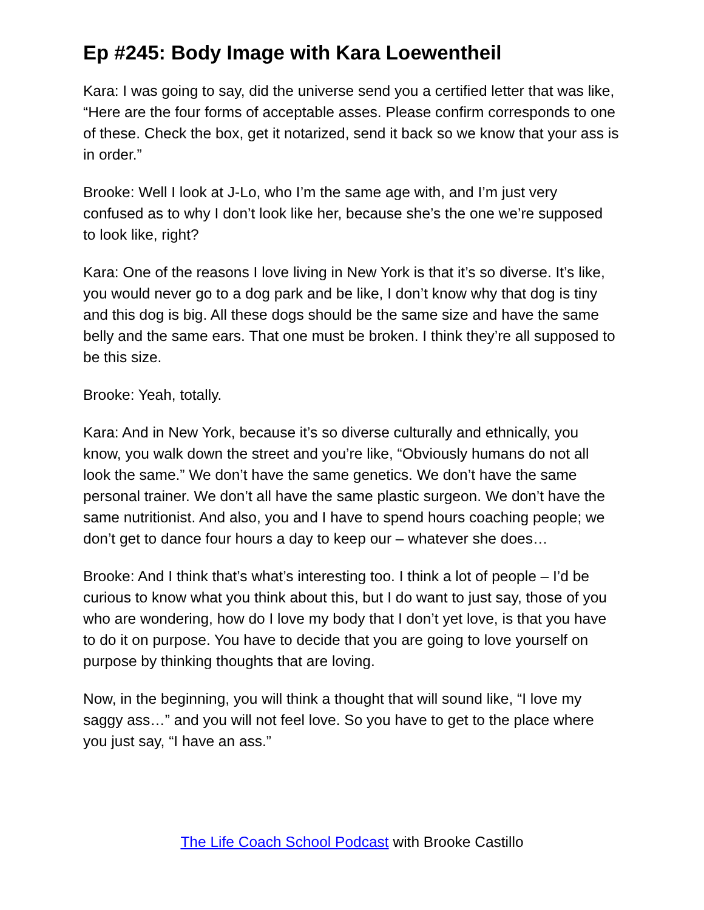Ep #245: Body Image with Kara Loewentheil
Kara: I was going to say, did the universe send you a certified letter that was like, “Here are the four forms of acceptable asses. Please confirm corresponds to one of these. Check the box, get it notarized, send it back so we know that your ass is in order.”
Brooke: Well I look at J-Lo, who I’m the same age with, and I’m just very confused as to why I don’t look like her, because she’s the one we’re supposed to look like, right?
Kara: One of the reasons I love living in New York is that it’s so diverse. It’s like, you would never go to a dog park and be like, I don’t know why that dog is tiny and this dog is big. All these dogs should be the same size and have the same belly and the same ears. That one must be broken. I think they’re all supposed to be this size.
Brooke: Yeah, totally.
Kara: And in New York, because it’s so diverse culturally and ethnically, you know, you walk down the street and you’re like, “Obviously humans do not all look the same.” We don’t have the same genetics. We don’t have the same personal trainer. We don’t all have the same plastic surgeon. We don’t have the same nutritionist. And also, you and I have to spend hours coaching people; we don’t get to dance four hours a day to keep our – whatever she does…
Brooke: And I think that’s what’s interesting too. I think a lot of people – I’d be curious to know what you think about this, but I do want to just say, those of you who are wondering, how do I love my body that I don’t yet love, is that you have to do it on purpose. You have to decide that you are going to love yourself on purpose by thinking thoughts that are loving.
Now, in the beginning, you will think a thought that will sound like, “I love my saggy ass…” and you will not feel love. So you have to get to the place where you just say, “I have an ass.”
The Life Coach School Podcast with Brooke Castillo